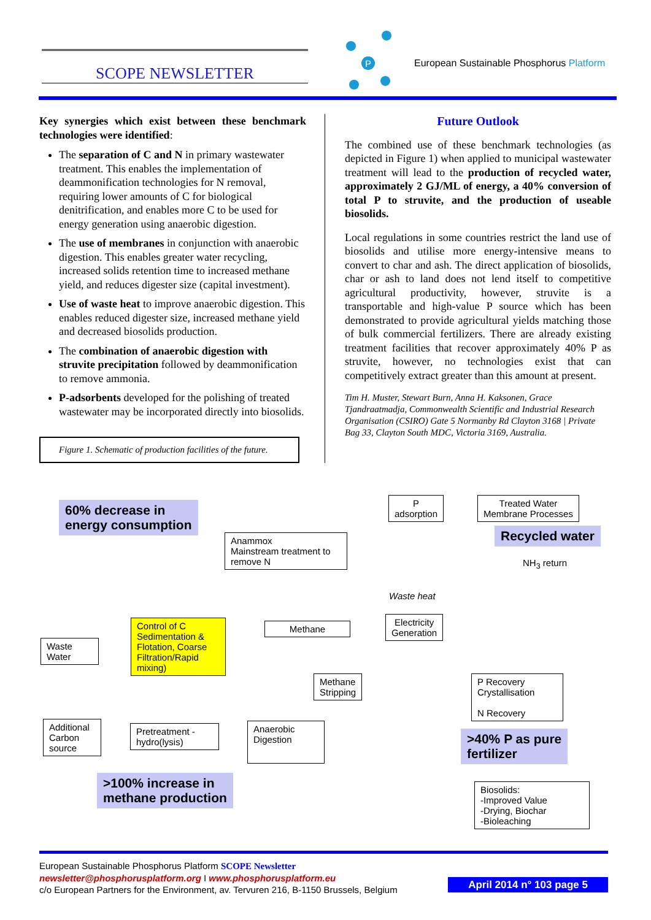SCOPE NEWSLETTER
P
European Sustainable Phosphorus Platform
Key synergies which exist between these benchmark technologies were identified:
The separation of C and N in primary wastewater treatment. This enables the implementation of deammonification technologies for N removal, requiring lower amounts of C for biological denitrification, and enables more C to be used for energy generation using anaerobic digestion.
The use of membranes in conjunction with anaerobic digestion. This enables greater water recycling, increased solids retention time to increased methane yield, and reduces digester size (capital investment).
Use of waste heat to improve anaerobic digestion. This enables reduced digester size, increased methane yield and decreased biosolids production.
The combination of anaerobic digestion with struvite precipitation followed by deammonification to remove ammonia.
P-adsorbents developed for the polishing of treated wastewater may be incorporated directly into biosolids.
Figure 1. Schematic of production facilities of the future.
Future Outlook
The combined use of these benchmark technologies (as depicted in Figure 1) when applied to municipal wastewater treatment will lead to the production of recycled water, approximately 2 GJ/ML of energy, a 40% conversion of total P to struvite, and the production of useable biosolids.
Local regulations in some countries restrict the land use of biosolids and utilise more energy-intensive means to convert to char and ash. The direct application of biosolids, char or ash to land does not lend itself to competitive agricultural productivity, however, struvite is a transportable and high-value P source which has been demonstrated to provide agricultural yields matching those of bulk commercial fertilizers. There are already existing treatment facilities that recover approximately 40% P as struvite, however, no technologies exist that can competitively extract greater than this amount at present.
Tim H. Muster, Stewart Burn, Anna H. Kaksonen, Grace Tjandraatmadja, Commonwealth Scientific and Industrial Research Organisation (CSIRO) Gate 5 Normanby Rd Clayton 3168 | Private Bag 33, Clayton South MDC, Victoria 3169, Australia.
60% decrease in
energy consumption
P
adsorption
Treated Water
Membrane Processes
Recycled water
Anammox
Mainstream treatment to remove N
NH<sub>3</sub> return
Waste heat
Electricity
Generation
Methane
Control of C Sedimentation & Flotation, Coarse Filtration/Rapid mixing)
Waste
Water
Methane
Stripping
P Recovery
Crystallisation
N Recovery
Additional Carbon source
Pretreatment -hydro(lysis)
Anaerobic Digestion
>40% P as pure
fertilizer
>100% increase in
methane production
Biosolids:
-Improved Value
-Drying, Biochar
-Bioleaching
European Sustainable Phosphorus Platform SCOPE Newsletter
newsletter@phosphorusplatform.org I www.phosphorusplatform.eu
c/o European Partners for the Environment, av. Tervuren 216, B-1150 Brussels, Belgium
April 2014 n° 103 page 5